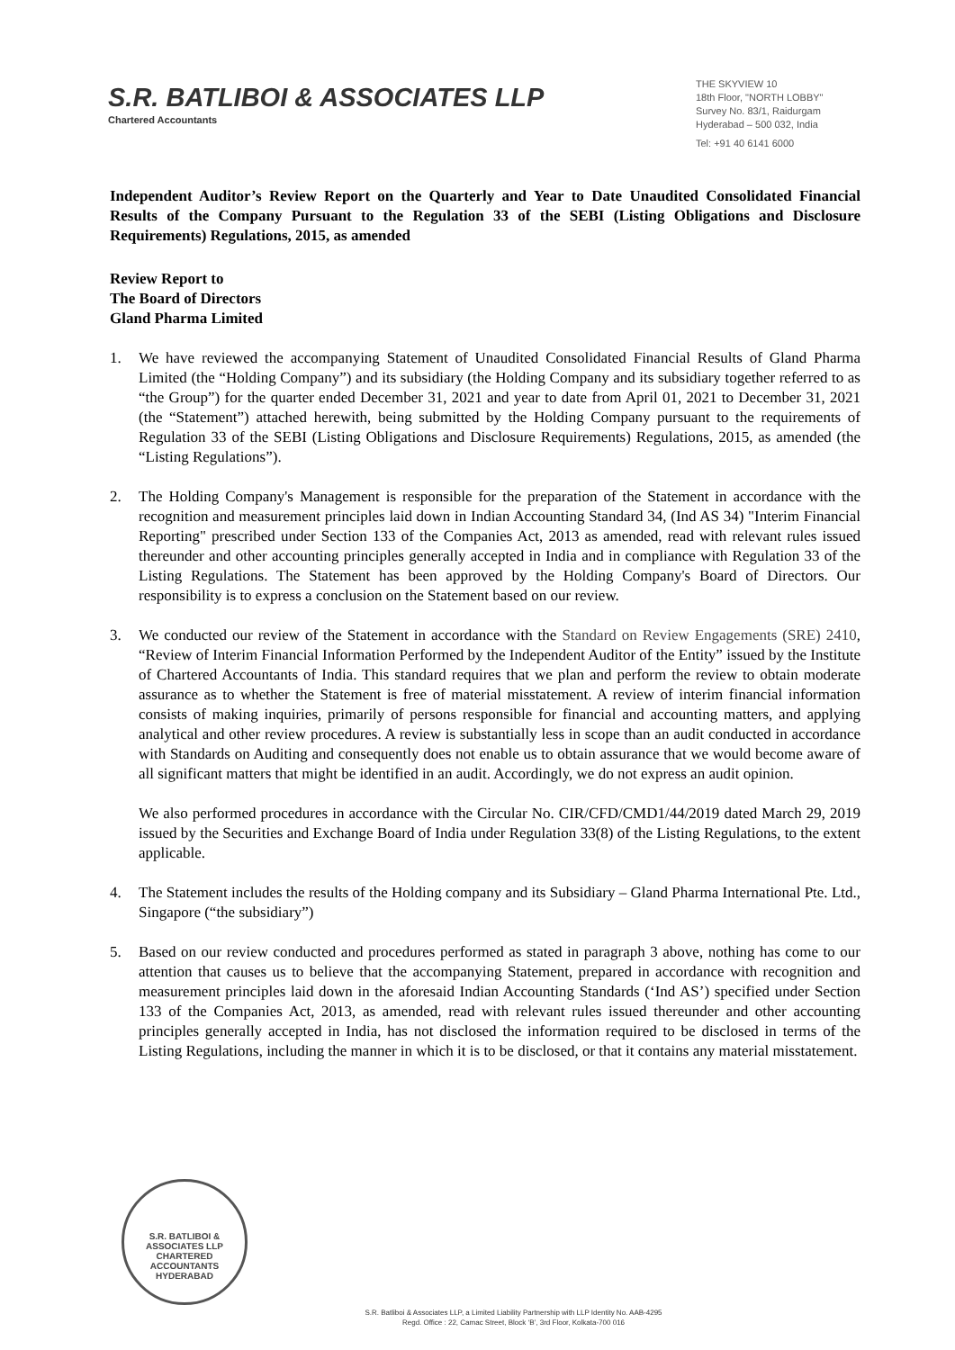S.R. BATLIBOI & ASSOCIATES LLP
Chartered Accountants
THE SKYVIEW 10
18th Floor, "NORTH LOBBY"
Survey No. 83/1, Raidurgam
Hyderabad – 500 032, India
Tel: +91 40 6141 6000
Independent Auditor’s Review Report on the Quarterly and Year to Date Unaudited Consolidated Financial Results of the Company Pursuant to the Regulation 33 of the SEBI (Listing Obligations and Disclosure Requirements) Regulations, 2015, as amended
Review Report to
The Board of Directors
Gland Pharma Limited
1. We have reviewed the accompanying Statement of Unaudited Consolidated Financial Results of Gland Pharma Limited (the “Holding Company”) and its subsidiary (the Holding Company and its subsidiary together referred to as “the Group”) for the quarter ended December 31, 2021 and year to date from April 01, 2021 to December 31, 2021 (the “Statement”) attached herewith, being submitted by the Holding Company pursuant to the requirements of Regulation 33 of the SEBI (Listing Obligations and Disclosure Requirements) Regulations, 2015, as amended (the “Listing Regulations”).
2. The Holding Company's Management is responsible for the preparation of the Statement in accordance with the recognition and measurement principles laid down in Indian Accounting Standard 34, (Ind AS 34) "Interim Financial Reporting" prescribed under Section 133 of the Companies Act, 2013 as amended, read with relevant rules issued thereunder and other accounting principles generally accepted in India and in compliance with Regulation 33 of the Listing Regulations. The Statement has been approved by the Holding Company's Board of Directors. Our responsibility is to express a conclusion on the Statement based on our review.
3. We conducted our review of the Statement in accordance with the Standard on Review Engagements (SRE) 2410, “Review of Interim Financial Information Performed by the Independent Auditor of the Entity” issued by the Institute of Chartered Accountants of India. This standard requires that we plan and perform the review to obtain moderate assurance as to whether the Statement is free of material misstatement. A review of interim financial information consists of making inquiries, primarily of persons responsible for financial and accounting matters, and applying analytical and other review procedures. A review is substantially less in scope than an audit conducted in accordance with Standards on Auditing and consequently does not enable us to obtain assurance that we would become aware of all significant matters that might be identified in an audit. Accordingly, we do not express an audit opinion.
We also performed procedures in accordance with the Circular No. CIR/CFD/CMD1/44/2019 dated March 29, 2019 issued by the Securities and Exchange Board of India under Regulation 33(8) of the Listing Regulations, to the extent applicable.
4. The Statement includes the results of the Holding company and its Subsidiary – Gland Pharma International Pte. Ltd., Singapore (“the subsidiary”)
5. Based on our review conducted and procedures performed as stated in paragraph 3 above, nothing has come to our attention that causes us to believe that the accompanying Statement, prepared in accordance with recognition and measurement principles laid down in the aforesaid Indian Accounting Standards (‘Ind AS’) specified under Section 133 of the Companies Act, 2013, as amended, read with relevant rules issued thereunder and other accounting principles generally accepted in India, has not disclosed the information required to be disclosed in terms of the Listing Regulations, including the manner in which it is to be disclosed, or that it contains any material misstatement.
S.R. BATLIBOI & ASSOCIATES LLP
CHARTERED ACCOUNTANTS
HYDERABAD
S.R. Batliboi & Associates LLP, a Limited Liability Partnership with LLP Identity No. AAB-4295
Regd. Office : 22, Camac Street, Block ‘B’, 3rd Floor, Kolkata-700 016